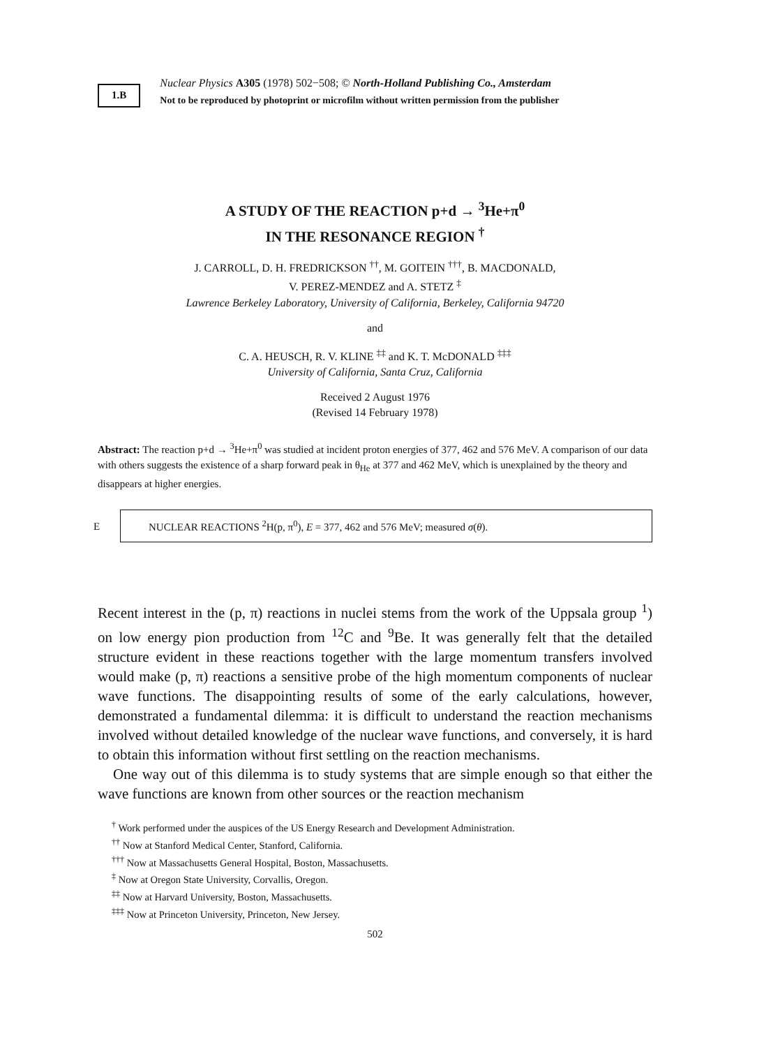1.B
Nuclear Physics A305 (1978) 502−508; © North-Holland Publishing Co., Amsterdam
Not to be reproduced by photoprint or microfilm without written permission from the publisher
A STUDY OF THE REACTION p+d → <sup>3</sup>He+π<sup>0</sup>
IN THE RESONANCE REGION <sup>†</sup>
J. CARROLL, D. H. FREDRICKSON <sup>††</sup>, M. GOITEIN <sup>†††</sup>, B. MACDONALD,
V. PEREZ-MENDEZ and A. STETZ <sup>‡</sup>
Lawrence Berkeley Laboratory, University of California, Berkeley, California 94720
and
C. A. HEUSCH, R. V. KLINE <sup>‡‡</sup> and K. T. McDONALD <sup>‡‡‡</sup>
University of California, Santa Cruz, California
Received 2 August 1976
(Revised 14 February 1978)
Abstract: The reaction p+d → <sup>3</sup>He+π<sup>0</sup> was studied at incident proton energies of 377, 462 and 576 MeV. A comparison of our data with others suggests the existence of a sharp forward peak in θ<sub>He</sub> at 377 and 462 MeV, which is unexplained by the theory and disappears at higher energies.
E
NUCLEAR REACTIONS <sup>2</sup>H(p, π<sup>0</sup>), E = 377, 462 and 576 MeV; measured σ(θ).
Recent interest in the (p, π) reactions in nuclei stems from the work of the Uppsala group <sup>1</sup>) on low energy pion production from <sup>12</sup>C and <sup>9</sup>Be. It was generally felt that the detailed structure evident in these reactions together with the large momentum transfers involved would make (p, π) reactions a sensitive probe of the high momentum components of nuclear wave functions. The disappointing results of some of the early calculations, however, demonstrated a fundamental dilemma: it is difficult to understand the reaction mechanisms involved without detailed knowledge of the nuclear wave functions, and conversely, it is hard to obtain this information without first settling on the reaction mechanisms.
One way out of this dilemma is to study systems that are simple enough so that either the wave functions are known from other sources or the reaction mechanism
<sup>†</sup> Work performed under the auspices of the US Energy Research and Development Administration.
<sup>††</sup> Now at Stanford Medical Center, Stanford, California.
<sup>†††</sup> Now at Massachusetts General Hospital, Boston, Massachusetts.
<sup>‡</sup> Now at Oregon State University, Corvallis, Oregon.
<sup>‡‡</sup> Now at Harvard University, Boston, Massachusetts.
<sup>‡‡‡</sup> Now at Princeton University, Princeton, New Jersey.
502